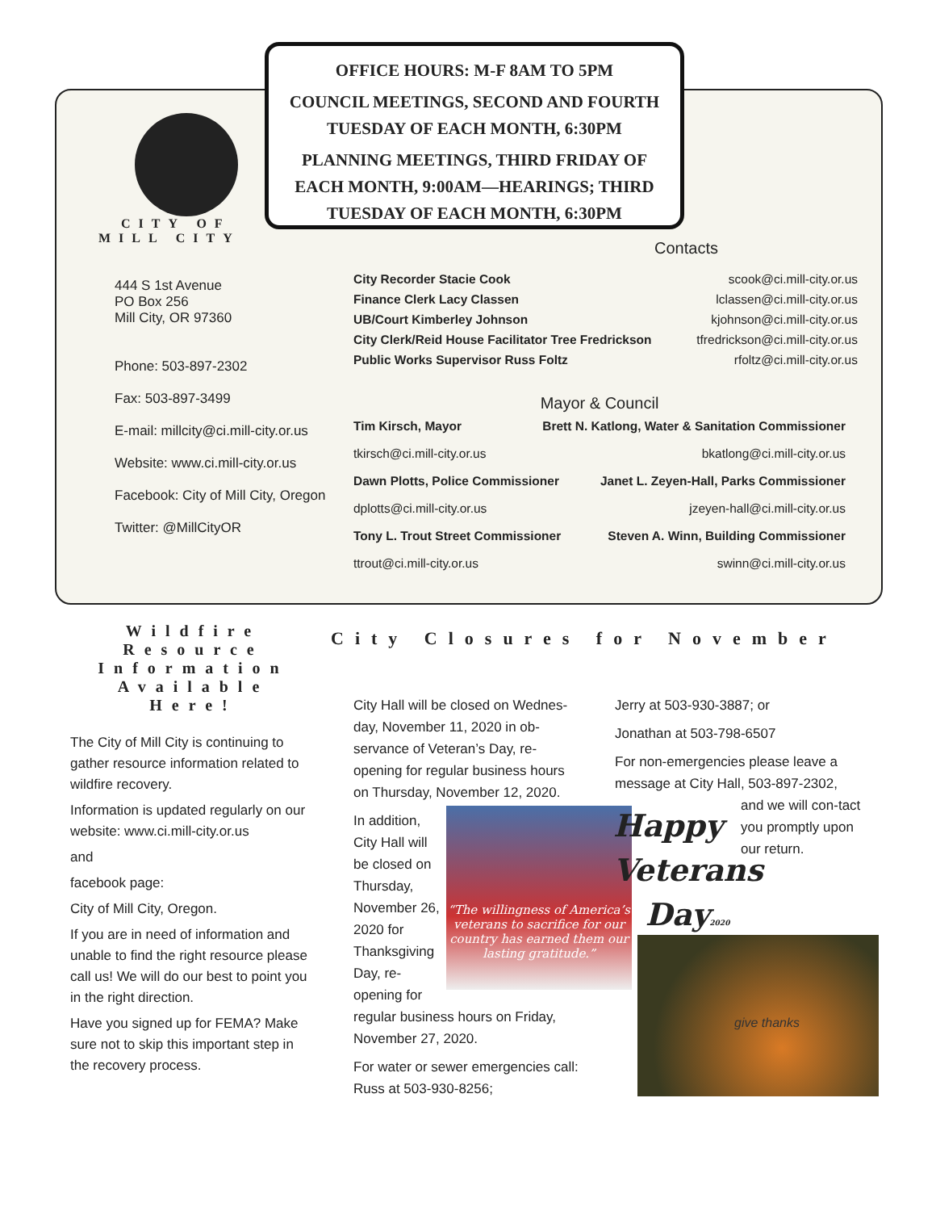OFFICE HOURS: M-F 8AM TO 5PM
COUNCIL MEETINGS, SECOND AND FOURTH
TUESDAY OF EACH MONTH, 6:30PM
PLANNING MEETINGS, THIRD FRIDAY OF
EACH MONTH, 9:00AM—HEARINGS; THIRD
TUESDAY OF EACH MONTH, 6:30PM
CITY OF
MILL CITY
444 S 1st Avenue
PO Box 256
Mill City, OR 97360
Phone: 503-897-2302
Fax: 503-897-3499
E-mail: millcity@ci.mill-city.or.us
Website: www.ci.mill-city.or.us
Facebook: City of Mill City, Oregon
Twitter: @MillCityOR
Contacts
City Recorder Stacie Cook scook@ci.mill-city.or.us
Finance Clerk Lacy Classen lclassen@ci.mill-city.or.us
UB/Court Kimberley Johnson kjohnson@ci.mill-city.or.us
City Clerk/Reid House Facilitator Tree Fredrickson tfredrickson@ci.mill-city.or.us
Public Works Supervisor Russ Foltz rfoltz@ci.mill-city.or.us
Mayor & Council
Tim Kirsch, Mayor Brett N. Katlong, Water & Sanitation Commissioner
tkirsch@ci.mill-city.or.us bkatlong@ci.mill-city.or.us
Dawn Plotts, Police Commissioner Janet L. Zeyen-Hall, Parks Commissioner
dplotts@ci.mill-city.or.us jzeyen-hall@ci.mill-city.or.us
Tony L. Trout Street Commissioner Steven A. Winn, Building Commissioner
ttrout@ci.mill-city.or.us swinn@ci.mill-city.or.us
Wildfire Resource Information Available Here!
The City of Mill City is continuing to gather resource information related to wildfire recovery.
Information is updated regularly on our website: www.ci.mill-city.or.us
and
facebook page:
City of Mill City, Oregon.
If you are in need of information and unable to find the right resource please call us! We will do our best to point you in the right direction.
Have you signed up for FEMA? Make sure not to skip this important step in the recovery process.
City Closures for November
City Hall will be closed on Wednes-day, November 11, 2020 in ob-servance of Veteran’s Day, re-opening for regular business hours on Thursday, November 12, 2020.
In addition, City Hall will be closed on Thursday, November 26, 2020 for Thanksgiving Day, re-opening for
regular business hours on Friday, November 27, 2020.
For water or sewer emergencies call: Russ at 503-930-8256;
Jerry at 503-930-3887; or
Jonathan at 503-798-6507
For non-emergencies please leave a message at City Hall, 503-897-2302,
and we will con-tact you promptly upon our return.
“The willingness of America’s veterans to sacrifice for our country has earned them our lasting gratitude.”
Happy
Veterans
Day2020
give thanks